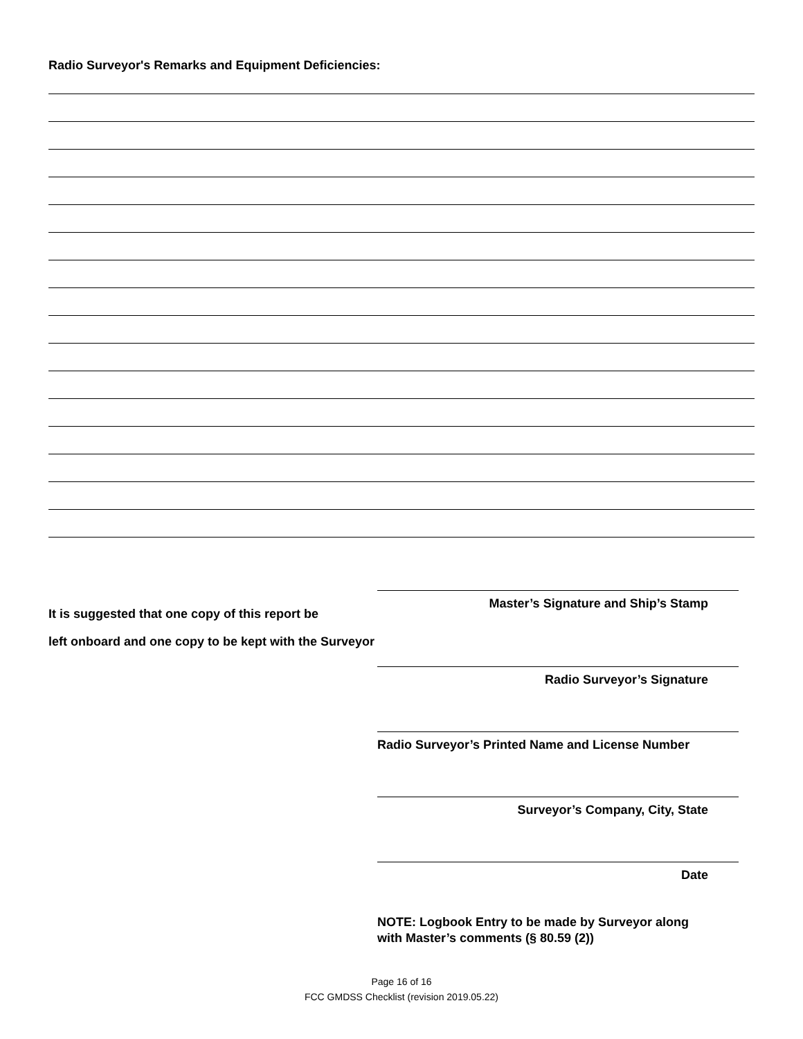Radio Surveyor's Remarks and Equipment Deficiencies:
It is suggested that one copy of this report be
left onboard and one copy to be kept with the Surveyor
Master’s Signature and Ship’s Stamp
Radio Surveyor’s Signature
Radio Surveyor’s Printed Name and License Number
Surveyor’s Company, City, State
Date
NOTE: Logbook Entry to be made by Surveyor along with Master’s comments (§ 80.59 (2))
Page 16 of 16
FCC GMDSS Checklist (revision 2019.05.22)